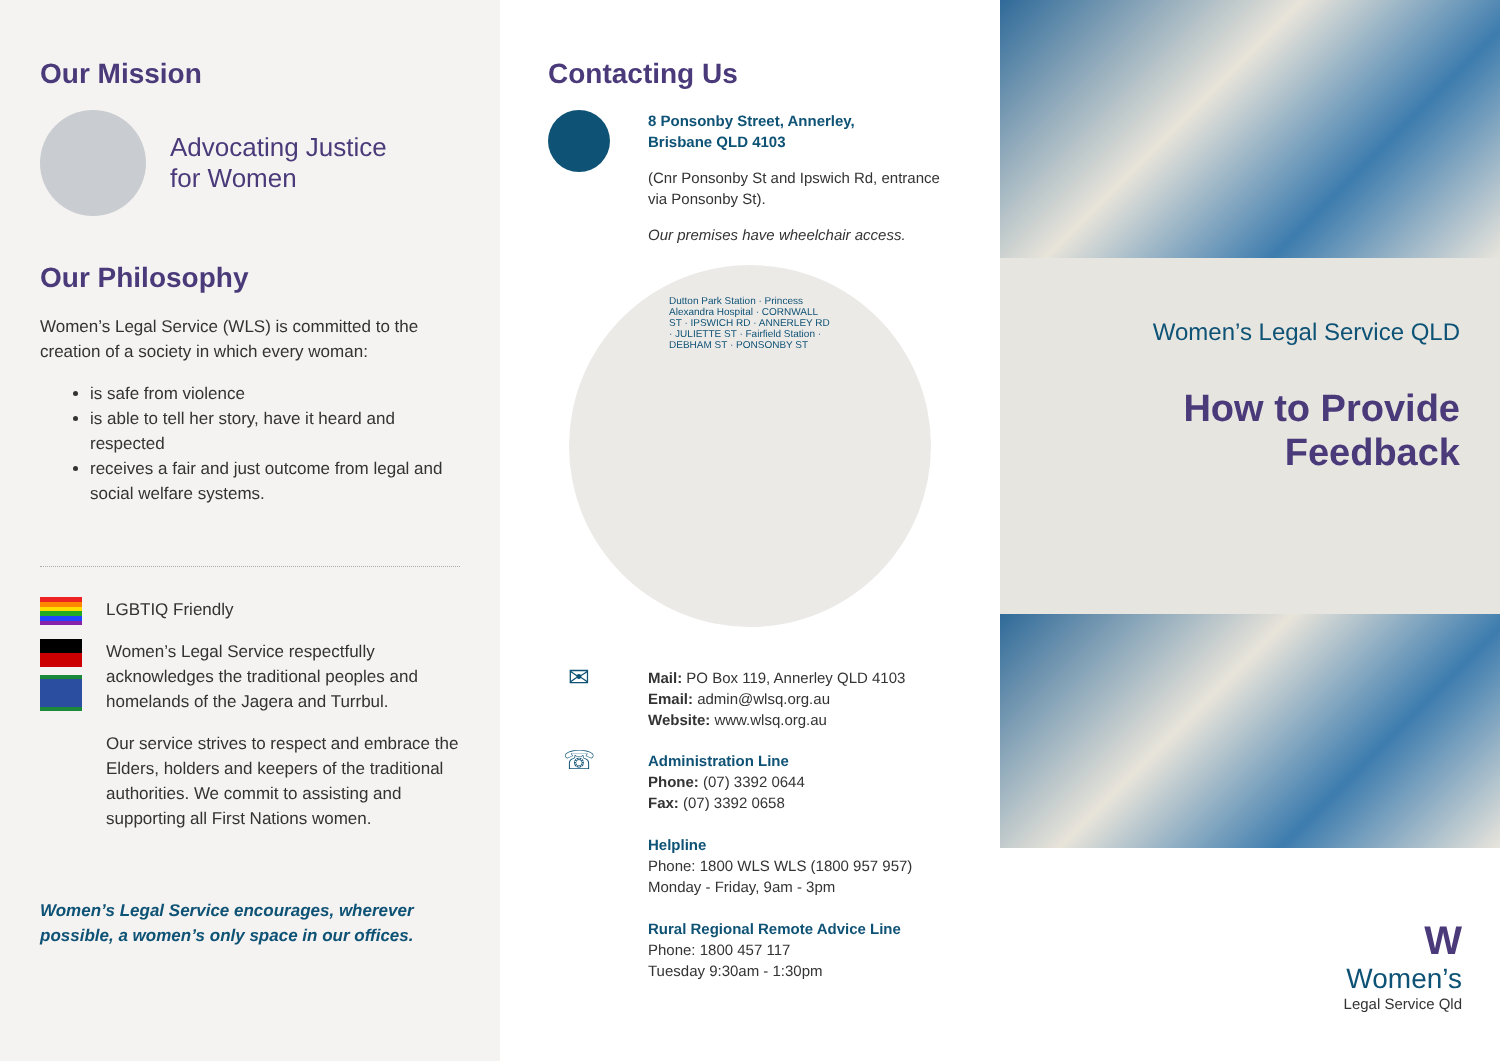Our Mission
Advocating Justice
for Women
Our Philosophy
Women’s Legal Service (WLS) is committed to the creation of a society in which every woman:
is safe from violence
is able to tell her story, have it heard and respected
receives a fair and just outcome from legal and social welfare systems.
LGBTIQ Friendly
Women’s Legal Service respectfully acknowledges the traditional peoples and homelands of the Jagera and Turrbul.
Our service strives to respect and embrace the Elders, holders and keepers of the traditional authorities. We commit to assisting and supporting all First Nations women.
Women’s Legal Service encourages, wherever possible, a women’s only space in our offices.
Contacting Us
8 Ponsonby Street, Annerley,
Brisbane QLD 4103
(Cnr Ponsonby St and Ipswich Rd, entrance via Ponsonby St).
Our premises have wheelchair access.
Dutton Park Station · Princess Alexandra Hospital · CORNWALL ST · IPSWICH RD · ANNERLEY RD · JULIETTE ST · Fairfield Station · DEBHAM ST · PONSONBY ST
✉
Mail: PO Box 119, Annerley QLD 4103 Email: admin@wlsq.org.au
Website: www.wlsq.org.au
☏
Administration Line
Phone: (07) 3392 0644
Fax: (07) 3392 0658
Helpline
Phone: 1800 WLS WLS (1800 957 957)
Monday - Friday, 9am - 3pm
Rural Regional Remote Advice Line
Phone: 1800 457 117
Tuesday 9:30am - 1:30pm
Women’s Legal Service QLD
How to Provide
Feedback
W
Women’s
Legal Service Qld